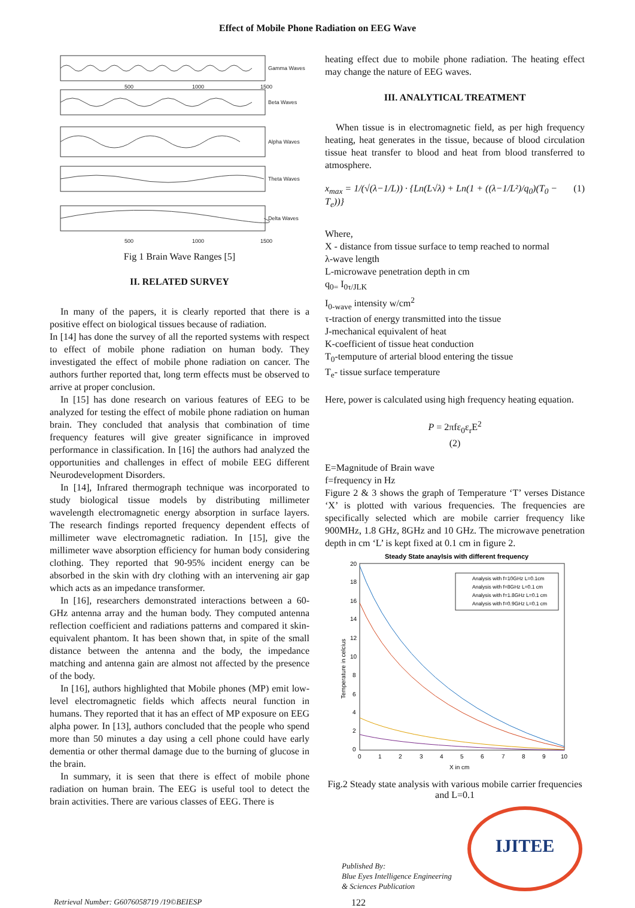Effect of Mobile Phone Radiation on EEG Wave
Gamma Waves
Beta Waves
Alpha Waves
Theta Waves
Delta Waves
500
1000
1500
500
1000
1500
Fig 1 Brain Wave Ranges [5]
II. RELATED SURVEY
In many of the papers, it is clearly reported that there is a positive effect on biological tissues because of radiation.
In [14] has done the survey of all the reported systems with respect to effect of mobile phone radiation on human body. They investigated the effect of mobile phone radiation on cancer. The authors further reported that, long term effects must be observed to arrive at proper conclusion.
In [15] has done research on various features of EEG to be analyzed for testing the effect of mobile phone radiation on human brain. They concluded that analysis that combination of time frequency features will give greater significance in improved performance in classification. In [16] the authors had analyzed the opportunities and challenges in effect of mobile EEG different Neurodevelopment Disorders.
In [14], Infrared thermograph technique was incorporated to study biological tissue models by distributing millimeter wavelength electromagnetic energy absorption in surface layers. The research findings reported frequency dependent effects of millimeter wave electromagnetic radiation. In [15], give the millimeter wave absorption efficiency for human body considering clothing. They reported that 90-95% incident energy can be absorbed in the skin with dry clothing with an intervening air gap which acts as an impedance transformer.
In [16], researchers demonstrated interactions between a 60-GHz antenna array and the human body. They computed antenna reflection coefficient and radiations patterns and compared it skin-equivalent phantom. It has been shown that, in spite of the small distance between the antenna and the body, the impedance matching and antenna gain are almost not affected by the presence of the body.
In [16], authors highlighted that Mobile phones (MP) emit low-level electromagnetic fields which affects neural function in humans. They reported that it has an effect of MP exposure on EEG alpha power. In [13], authors concluded that the people who spend more than 50 minutes a day using a cell phone could have early dementia or other thermal damage due to the burning of glucose in the brain.
In summary, it is seen that there is effect of mobile phone radiation on human brain. The EEG is useful tool to detect the brain activities. There are various classes of EEG. There is
heating effect due to mobile phone radiation. The heating effect may change the nature of EEG waves.
III. ANALYTICAL TREATMENT
When tissue is in electromagnetic field, as per high frequency heating, heat generates in the tissue, because of blood circulation tissue heat transfer to blood and heat from blood transferred to atmosphere.
x<sub>max</sub> = 1/(√(λ−1/L)) · {Ln(L√λ) + Ln(1 + ((λ−1/L²)/q<sub>0</sub>)(T<sub>0</sub> − T<sub>e</sub>))} (1)
Where,
X - distance from tissue surface to temp reached to normal
λ-wave length
L-microwave penetration depth in cm
q<sub>0=</sub> I<sub>0τ/JLK</sub>
I<sub>0-wave</sub> intensity w/cm<sup>2</sup>
τ-traction of energy transmitted into the tissue
J-mechanical equivalent of heat
K-coefficient of tissue heat conduction
T<sub>0</sub>-temputure of arterial blood entering the tissue
T<sub>e</sub>- tissue surface temperature
Here, power is calculated using high frequency heating equation.
P = 2πfε<sub>0</sub>ε<sub>r</sub>E<sup>2</sup>
(2)
E=Magnitude of Brain wave
f=frequency in Hz
Figure 2 & 3 shows the graph of Temperature ‘T’ verses Distance ‘X’ is plotted with various frequencies. The frequencies are specifically selected which are mobile carrier frequency like 900MHz, 1.8 GHz, 8GHz and 10 GHz. The microwave penetration depth in cm ‘L’ is kept fixed at 0.1 cm in figure 2.
Steady State anaylsis with different frequency
20
18
16
14
12
10
8
6
4
2
0
0
1
2
3
4
5
6
7
8
9
10
X in cm
Temperature in celcius
Analysis with f=10GHz L=0.1cm
Analysis with f=8GHz L=0.1 cm
Analysis with f=1.8GHz L=0.1 cm
Analysis with f=0.9GHz L=0.1 cm
Fig.2 Steady state analysis with various mobile carrier frequencies and L=0.1
Published By:
Blue Eyes Intelligence Engineering
& Sciences Publication
IJITEE
Retrieval Number: G6076058719 /19©BEIESP 122